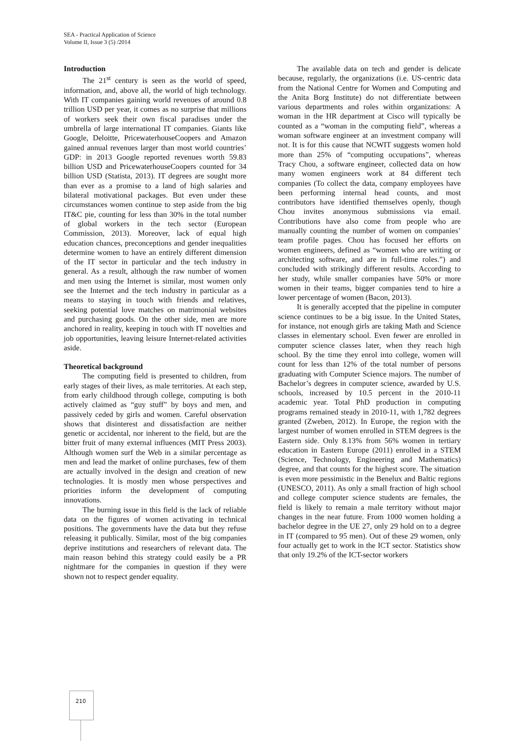SEA - Practical Application of Science
Volume II, Issue 3 (5) /2014
Introduction
The 21<sup>st</sup> century is seen as the world of speed, information, and, above all, the world of high technology. With IT companies gaining world revenues of around 0.8 trillion USD per year, it comes as no surprise that millions of workers seek their own fiscal paradises under the umbrella of large international IT companies. Giants like Google, Deloitte, PricewaterhouseCoopers and Amazon gained annual revenues larger than most world countries’ GDP: in 2013 Google reported revenues worth 59.83 billion USD and PricewaterhouseCoopers counted for 34 billion USD (Statista, 2013). IT degrees are sought more than ever as a promise to a land of high salaries and bilateral motivational packages. But even under these circumstances women continue to step aside from the big IT&C pie, counting for less than 30% in the total number of global workers in the tech sector (European Commission, 2013). Moreover, lack of equal high education chances, preconceptions and gender inequalities determine women to have an entirely different dimension of the IT sector in particular and the tech industry in general. As a result, although the raw number of women and men using the Internet is similar, most women only see the Internet and the tech industry in particular as a means to staying in touch with friends and relatives, seeking potential love matches on matrimonial websites and purchasing goods. On the other side, men are more anchored in reality, keeping in touch with IT novelties and job opportunities, leaving leisure Internet-related activities aside.
Theoretical background
The computing field is presented to children, from early stages of their lives, as male territories. At each step, from early childhood through college, computing is both actively claimed as “guy stuff” by boys and men, and passively ceded by girls and women. Careful observation shows that disinterest and dissatisfaction are neither genetic or accidental, nor inherent to the field, but are the bitter fruit of many external influences (MIT Press 2003). Although women surf the Web in a similar percentage as men and lead the market of online purchases, few of them are actually involved in the design and creation of new technologies. It is mostly men whose perspectives and priorities inform the development of computing innovations.
The burning issue in this field is the lack of reliable data on the figures of women activating in technical positions. The governments have the data but they refuse releasing it publically. Similar, most of the big companies deprive institutions and researchers of relevant data. The main reason behind this strategy could easily be a PR nightmare for the companies in question if they were shown not to respect gender equality.
The available data on tech and gender is delicate because, regularly, the organizations (i.e. US-centric data from the National Centre for Women and Computing and the Anita Borg Institute) do not differentiate between various departments and roles within organizations: A woman in the HR department at Cisco will typically be counted as a “woman in the computing field”, whereas a woman software engineer at an investment company will not. It is for this cause that NCWIT suggests women hold more than 25% of “computing occupations”, whereas Tracy Chou, a software engineer, collected data on how many women engineers work at 84 different tech companies (To collect the data, company employees have been performing internal head counts, and most contributors have identified themselves openly, though Chou invites anonymous submissions via email. Contributions have also come from people who are manually counting the number of women on companies’ team profile pages. Chou has focused her efforts on women engineers, defined as “women who are writing or architecting software, and are in full-time roles.”) and concluded with strikingly different results. According to her study, while smaller companies have 50% or more women in their teams, bigger companies tend to hire a lower percentage of women (Bacon, 2013).
It is generally accepted that the pipeline in computer science continues to be a big issue. In the United States, for instance, not enough girls are taking Math and Science classes in elementary school. Even fewer are enrolled in computer science classes later, when they reach high school. By the time they enrol into college, women will count for less than 12% of the total number of persons graduating with Computer Science majors. The number of Bachelor’s degrees in computer science, awarded by U.S. schools, increased by 10.5 percent in the 2010-11 academic year. Total PhD production in computing programs remained steady in 2010-11, with 1,782 degrees granted (Zweben, 2012). In Europe, the region with the largest number of women enrolled in STEM degrees is the Eastern side. Only 8.13% from 56% women in tertiary education in Eastern Europe (2011) enrolled in a STEM (Science, Technology, Engineering and Mathematics) degree, and that counts for the highest score. The situation is even more pessimistic in the Benelux and Baltic regions (UNESCO, 2011). As only a small fraction of high school and college computer science students are females, the field is likely to remain a male territory without major changes in the near future. From 1000 women holding a bachelor degree in the UE 27, only 29 hold on to a degree in IT (compared to 95 men). Out of these 29 women, only four actually get to work in the ICT sector. Statistics show that only 19.2% of the ICT-sector workers
210